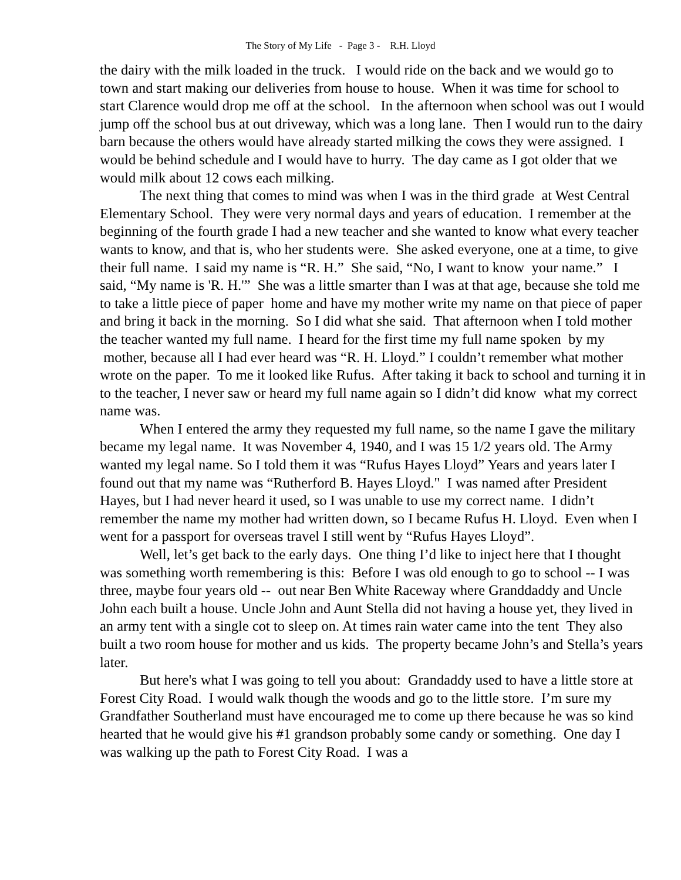The Story of My Life - Page 3 - R.H. Lloyd
the dairy with the milk loaded in the truck. I would ride on the back and we would go to town and start making our deliveries from house to house. When it was time for school to start Clarence would drop me off at the school. In the afternoon when school was out I would jump off the school bus at out driveway, which was a long lane. Then I would run to the dairy barn because the others would have already started milking the cows they were assigned. I would be behind schedule and I would have to hurry. The day came as I got older that we would milk about 12 cows each milking.
The next thing that comes to mind was when I was in the third grade at West Central Elementary School. They were very normal days and years of education. I remember at the beginning of the fourth grade I had a new teacher and she wanted to know what every teacher wants to know, and that is, who her students were. She asked everyone, one at a time, to give their full name. I said my name is “R. H.” She said, “No, I want to know your name.” I said, “My name is 'R. H.'” She was a little smarter than I was at that age, because she told me to take a little piece of paper home and have my mother write my name on that piece of paper and bring it back in the morning. So I did what she said. That afternoon when I told mother the teacher wanted my full name. I heard for the first time my full name spoken by my mother, because all I had ever heard was “R. H. Lloyd.” I couldn’t remember what mother wrote on the paper. To me it looked like Rufus. After taking it back to school and turning it in to the teacher, I never saw or heard my full name again so I didn’t did know what my correct name was.
When I entered the army they requested my full name, so the name I gave the military became my legal name. It was November 4, 1940, and I was 15 1/2 years old. The Army wanted my legal name. So I told them it was “Rufus Hayes Lloyd” Years and years later I found out that my name was “Rutherford B. Hayes Lloyd." I was named after President Hayes, but I had never heard it used, so I was unable to use my correct name. I didn’t remember the name my mother had written down, so I became Rufus H. Lloyd. Even when I went for a passport for overseas travel I still went by “Rufus Hayes Lloyd”.
Well, let’s get back to the early days. One thing I’d like to inject here that I thought was something worth remembering is this: Before I was old enough to go to school -- I was three, maybe four years old -- out near Ben White Raceway where Granddaddy and Uncle John each built a house. Uncle John and Aunt Stella did not having a house yet, they lived in an army tent with a single cot to sleep on. At times rain water came into the tent They also built a two room house for mother and us kids. The property became John’s and Stella’s years later.
But here's what I was going to tell you about: Grandaddy used to have a little store at Forest City Road. I would walk though the woods and go to the little store. I’m sure my Grandfather Southerland must have encouraged me to come up there because he was so kind hearted that he would give his #1 grandson probably some candy or something. One day I was walking up the path to Forest City Road. I was a